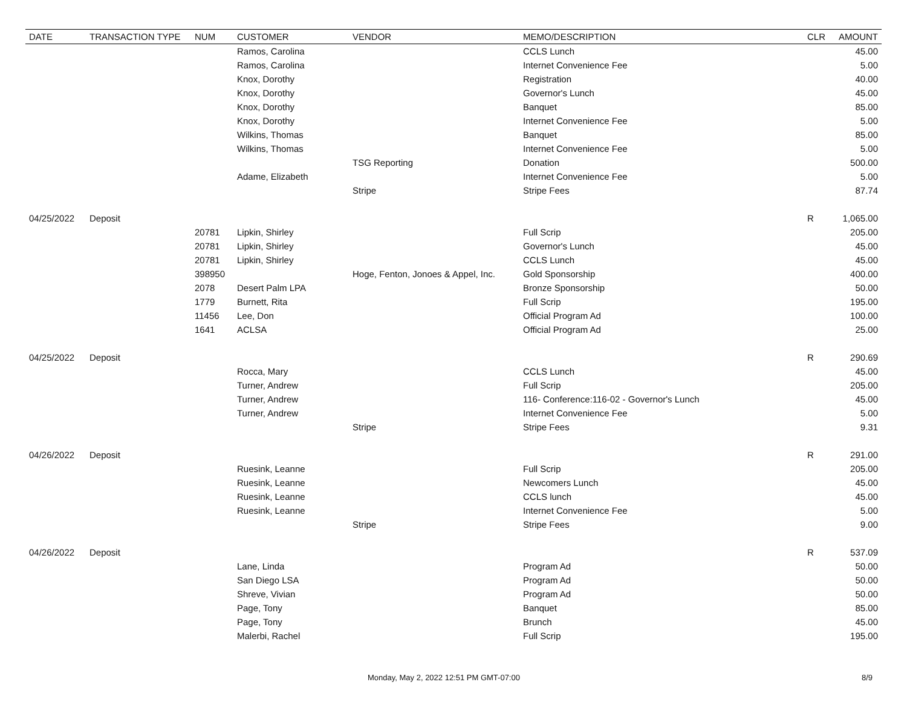| DATE | TRANSACTION TYPE | NUM | CUSTOMER | VENDOR | MEMO/DESCRIPTION | CLR | AMOUNT |
| --- | --- | --- | --- | --- | --- | --- | --- |
| | | | Ramos, Carolina | | CCLS Lunch | | 45.00 |
| | | | Ramos, Carolina | | Internet Convenience Fee | | 5.00 |
| | | | Knox, Dorothy | | Registration | | 40.00 |
| | | | Knox, Dorothy | | Governor's Lunch | | 45.00 |
| | | | Knox, Dorothy | | Banquet | | 85.00 |
| | | | Knox, Dorothy | | Internet Convenience Fee | | 5.00 |
| | | | Wilkins, Thomas | | Banquet | | 85.00 |
| | | | Wilkins, Thomas | | Internet Convenience Fee | | 5.00 |
| | | | | TSG Reporting | Donation | | 500.00 |
| | | | Adame, Elizabeth | | Internet Convenience Fee | | 5.00 |
| | | | | Stripe | Stripe Fees | | 87.74 |
| 04/25/2022 | Deposit | | | | | R | 1,065.00 |
| | | 20781 | Lipkin, Shirley | | Full Scrip | | 205.00 |
| | | 20781 | Lipkin, Shirley | | Governor's Lunch | | 45.00 |
| | | 20781 | Lipkin, Shirley | | CCLS Lunch | | 45.00 |
| | | 398950 | | Hoge, Fenton, Jonoes & Appel, Inc. | Gold Sponsorship | | 400.00 |
| | | 2078 | Desert Palm LPA | | Bronze Sponsorship | | 50.00 |
| | | 1779 | Burnett, Rita | | Full Scrip | | 195.00 |
| | | 11456 | Lee, Don | | Official Program Ad | | 100.00 |
| | | 1641 | ACLSA | | Official Program Ad | | 25.00 |
| 04/25/2022 | Deposit | | | | | R | 290.69 |
| | | | Rocca, Mary | | CCLS Lunch | | 45.00 |
| | | | Turner, Andrew | | Full Scrip | | 205.00 |
| | | | Turner, Andrew | | 116- Conference:116-02 - Governor's Lunch | | 45.00 |
| | | | Turner, Andrew | | Internet Convenience Fee | | 5.00 |
| | | | | Stripe | Stripe Fees | | 9.31 |
| 04/26/2022 | Deposit | | | | | R | 291.00 |
| | | | Ruesink, Leanne | | Full Scrip | | 205.00 |
| | | | Ruesink, Leanne | | Newcomers Lunch | | 45.00 |
| | | | Ruesink, Leanne | | CCLS lunch | | 45.00 |
| | | | Ruesink, Leanne | | Internet Convenience Fee | | 5.00 |
| | | | | Stripe | Stripe Fees | | 9.00 |
| 04/26/2022 | Deposit | | | | | R | 537.09 |
| | | | Lane, Linda | | Program Ad | | 50.00 |
| | | | San Diego LSA | | Program Ad | | 50.00 |
| | | | Shreve, Vivian | | Program Ad | | 50.00 |
| | | | Page, Tony | | Banquet | | 85.00 |
| | | | Page, Tony | | Brunch | | 45.00 |
| | | | Malerbi, Rachel | | Full Scrip | | 195.00 |
Monday, May 2, 2022 12:51 PM GMT-07:00 8/9